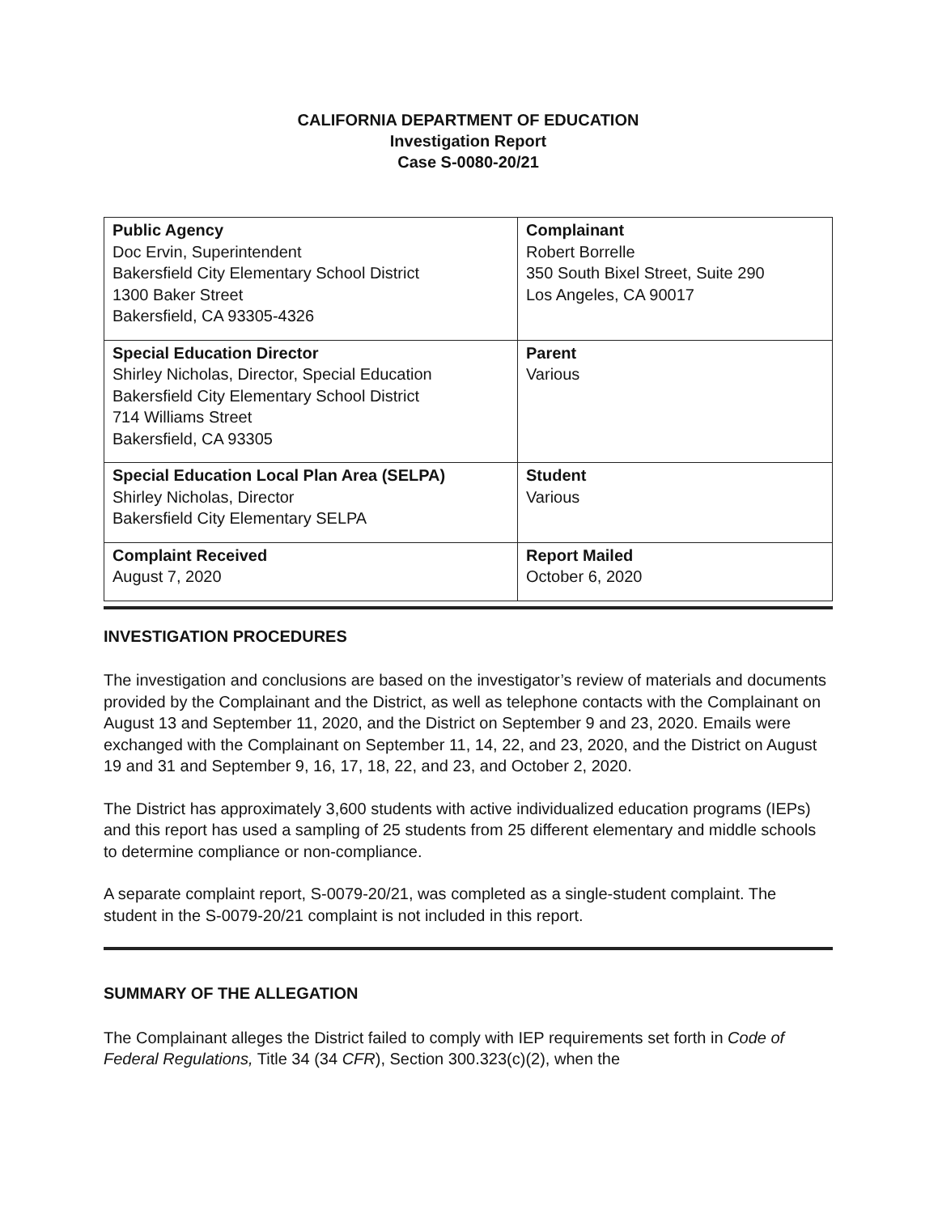CALIFORNIA DEPARTMENT OF EDUCATION
Investigation Report
Case S-0080-20/21
| Public Agency Doc Ervin, Superintendent Bakersfield City Elementary School District 1300 Baker Street Bakersfield, CA 93305-4326 | Complainant Robert Borrelle 350 South Bixel Street, Suite 290 Los Angeles, CA 90017 |
| Special Education Director Shirley Nicholas, Director, Special Education Bakersfield City Elementary School District 714 Williams Street Bakersfield, CA 93305 | Parent Various |
| Special Education Local Plan Area (SELPA) Shirley Nicholas, Director Bakersfield City Elementary SELPA | Student Various |
| Complaint Received August 7, 2020 | Report Mailed October 6, 2020 |
INVESTIGATION PROCEDURES
The investigation and conclusions are based on the investigator’s review of materials and documents provided by the Complainant and the District, as well as telephone contacts with the Complainant on August 13 and September 11, 2020, and the District on September 9 and 23, 2020. Emails were exchanged with the Complainant on September 11, 14, 22, and 23, 2020, and the District on August 19 and 31 and September 9, 16, 17, 18, 22, and 23, and October 2, 2020.
The District has approximately 3,600 students with active individualized education programs (IEPs) and this report has used a sampling of 25 students from 25 different elementary and middle schools to determine compliance or non-compliance.
A separate complaint report, S-0079-20/21, was completed as a single-student complaint. The student in the S-0079-20/21 complaint is not included in this report.
SUMMARY OF THE ALLEGATION
The Complainant alleges the District failed to comply with IEP requirements set forth in Code of Federal Regulations, Title 34 (34 CFR), Section 300.323(c)(2), when the